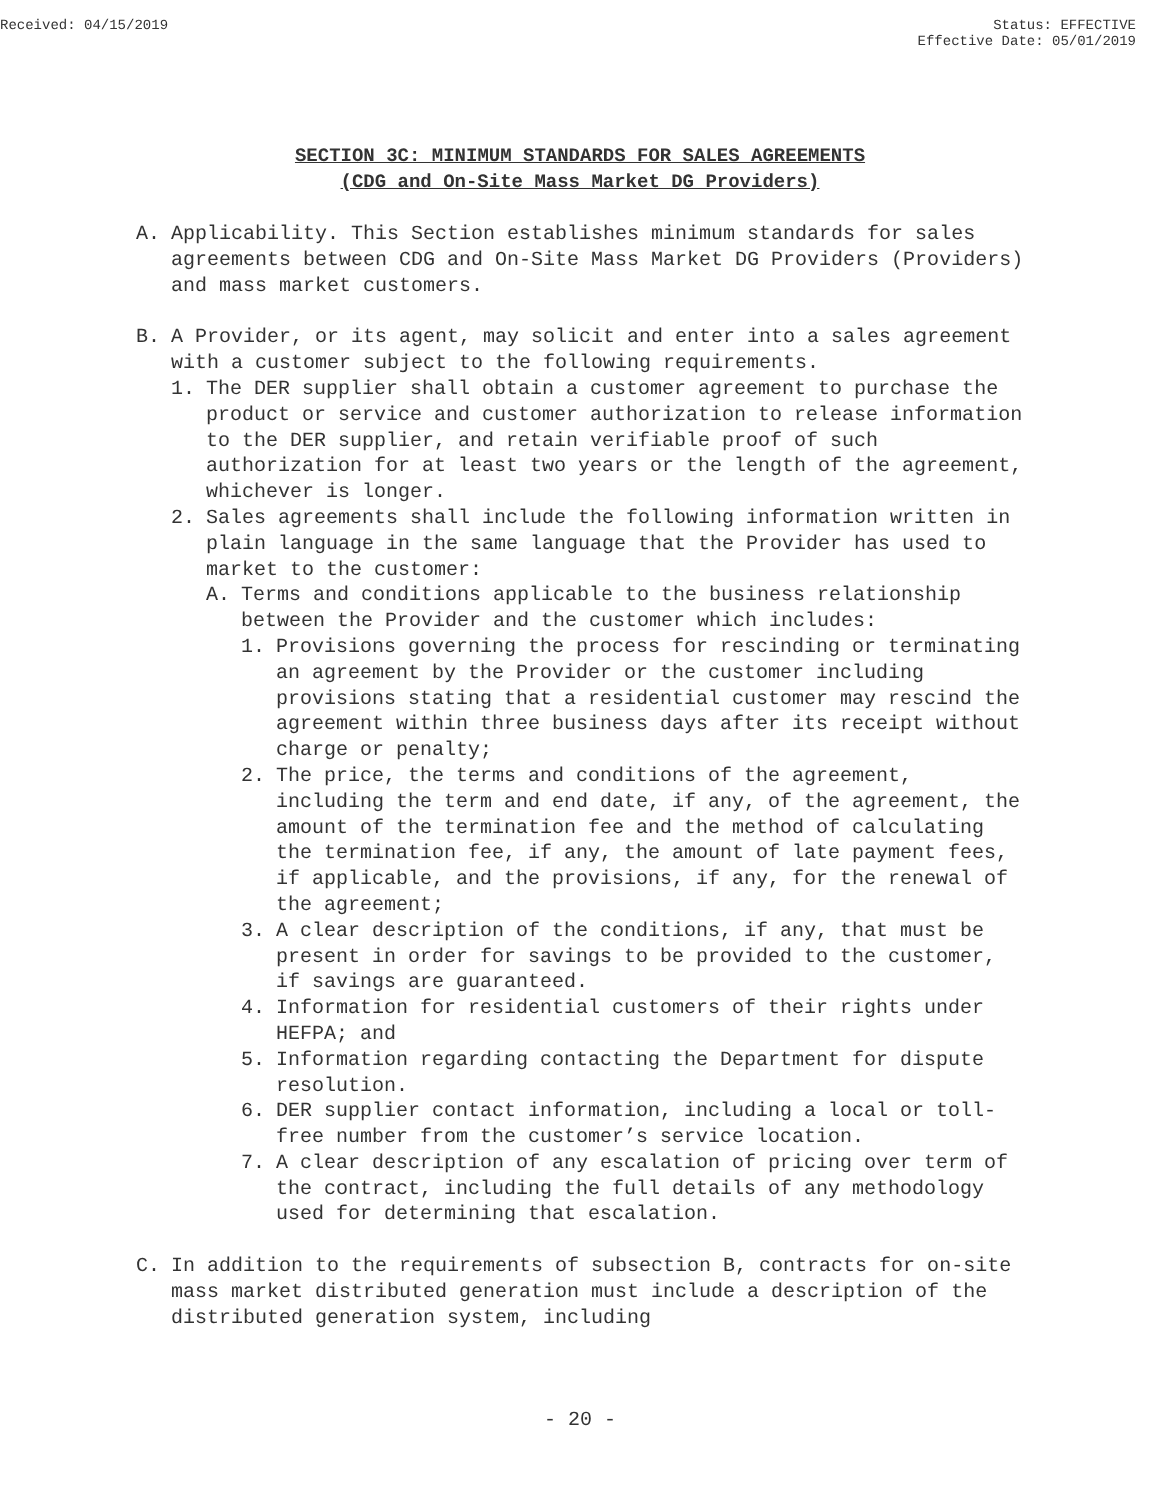Received: 04/15/2019 Status: EFFECTIVE
Effective Date: 05/01/2019
SECTION 3C: MINIMUM STANDARDS FOR SALES AGREEMENTS
(CDG and On-Site Mass Market DG Providers)
A. Applicability. This Section establishes minimum standards for sales agreements between CDG and On-Site Mass Market DG Providers (Providers) and mass market customers.
B. A Provider, or its agent, may solicit and enter into a sales agreement with a customer subject to the following requirements.
1. The DER supplier shall obtain a customer agreement to purchase the product or service and customer authorization to release information to the DER supplier, and retain verifiable proof of such authorization for at least two years or the length of the agreement, whichever is longer.
2. Sales agreements shall include the following information written in plain language in the same language that the Provider has used to market to the customer:
A. Terms and conditions applicable to the business relationship between the Provider and the customer which includes:
1. Provisions governing the process for rescinding or terminating an agreement by the Provider or the customer including provisions stating that a residential customer may rescind the agreement within three business days after its receipt without charge or penalty;
2. The price, the terms and conditions of the agreement, including the term and end date, if any, of the agreement, the amount of the termination fee and the method of calculating the termination fee, if any, the amount of late payment fees, if applicable, and the provisions, if any, for the renewal of the agreement;
3. A clear description of the conditions, if any, that must be present in order for savings to be provided to the customer, if savings are guaranteed.
4. Information for residential customers of their rights under HEFPA; and
5. Information regarding contacting the Department for dispute resolution.
6. DER supplier contact information, including a local or toll-free number from the customer’s service location.
7. A clear description of any escalation of pricing over term of the contract, including the full details of any methodology used for determining that escalation.
C. In addition to the requirements of subsection B, contracts for on-site mass market distributed generation must include a description of the distributed generation system, including
- 20 -